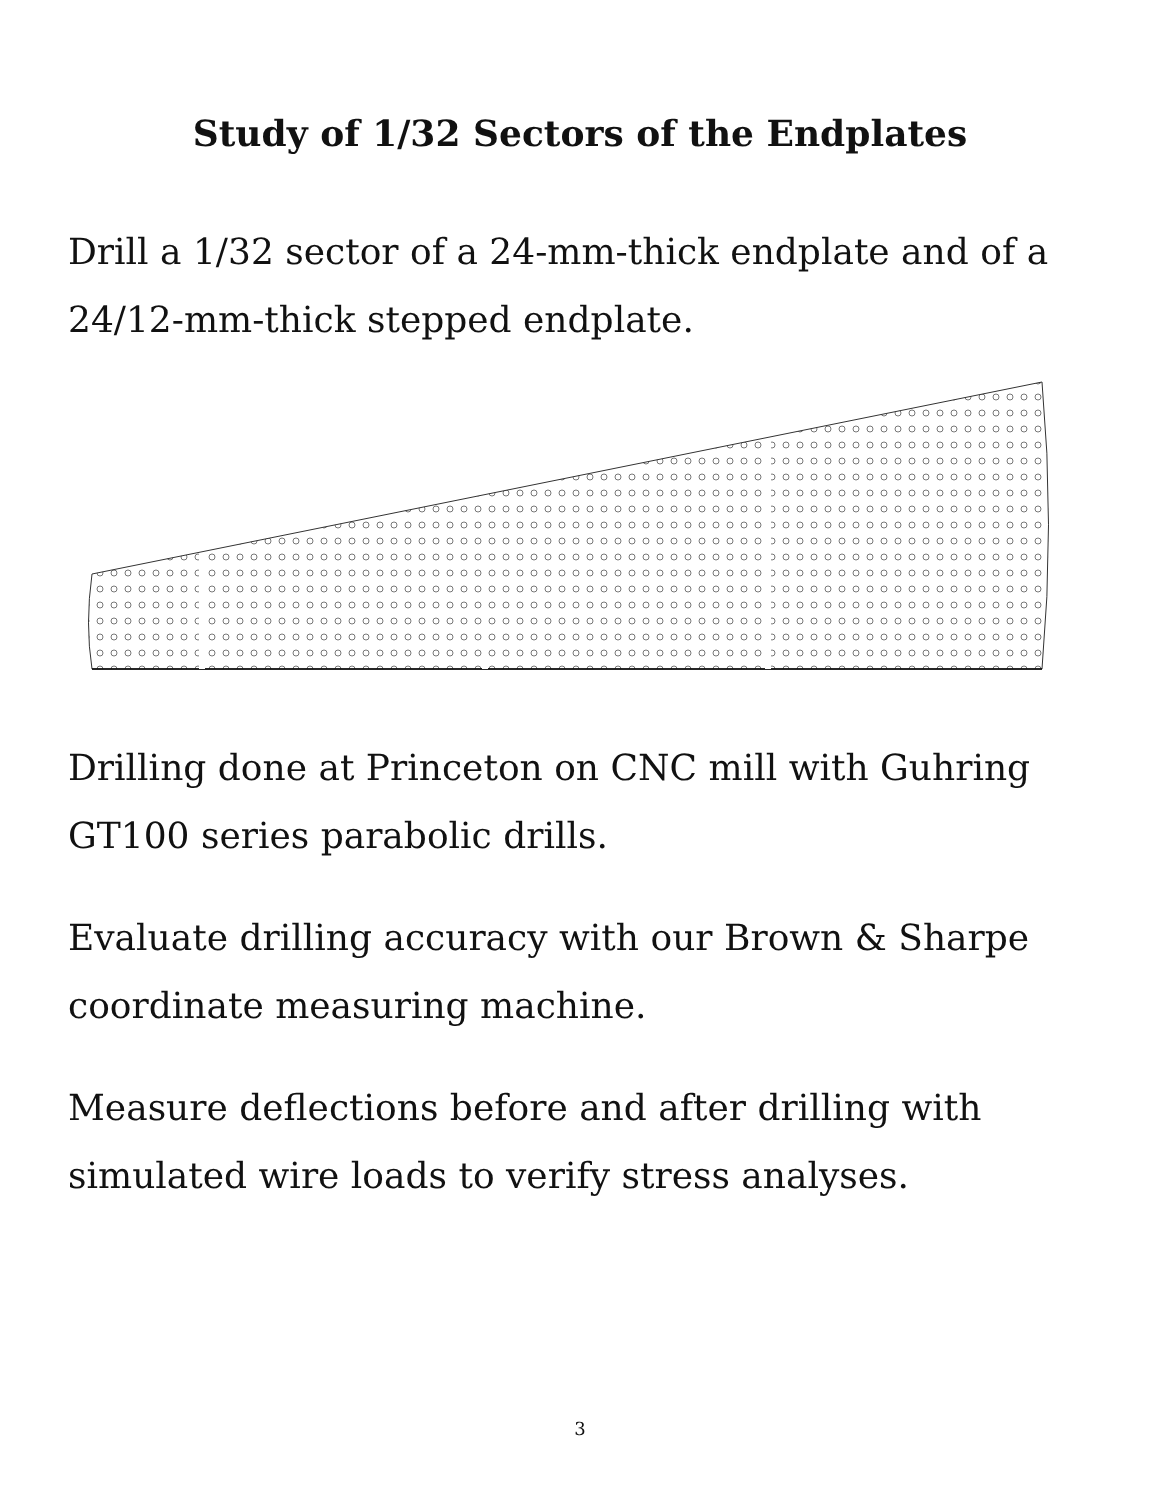Study of 1/32 Sectors of the Endplates
Drill a 1/32 sector of a 24-mm-thick endplate and of a 24/12-mm-thick stepped endplate.
Drilling done at Princeton on CNC mill with Guhring GT100 series parabolic drills.
Evaluate drilling accuracy with our Brown & Sharpe coordinate measuring machine.
Measure deflections before and after drilling with simulated wire loads to verify stress analyses.
3